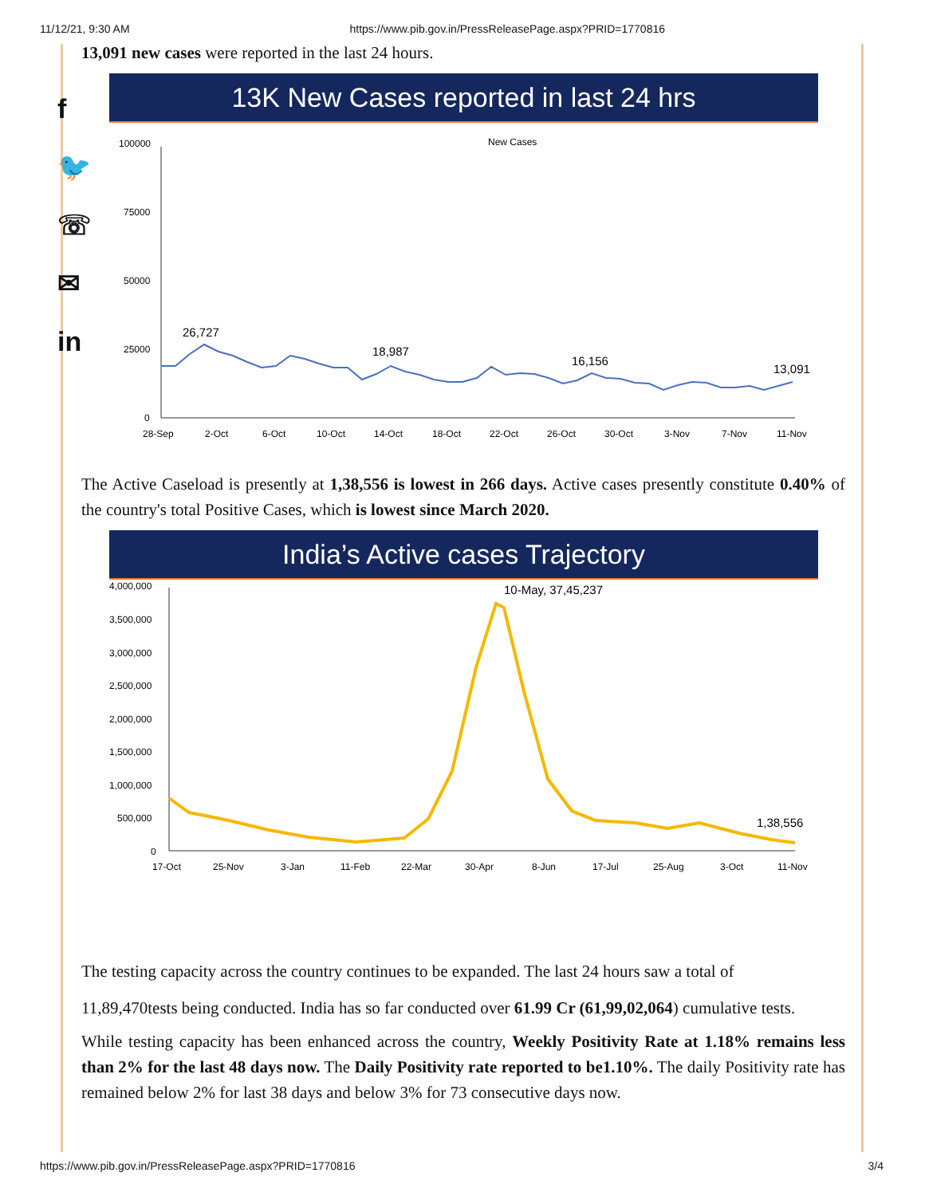11/12/21, 9:30 AM https://www.pib.gov.in/PressReleasePage.aspx?PRID=1770816
f
🐦
☏
✉
in
13,091 new cases were reported in the last 24 hours.
13K New Cases reported in last 24 hrs
New Cases
100000
75000
50000
25000
0
26,727
18,987
16,156
13,091
28-Sep
2-Oct
6-Oct
10-Oct
14-Oct
18-Oct
22-Oct
26-Oct
30-Oct
3-Nov
7-Nov
11-Nov
The Active Caseload is presently at 1,38,556 is lowest in 266 days. Active cases presently constitute 0.40% of the country's total Positive Cases, which is lowest since March 2020.
India’s Active cases Trajectory
4,000,000
3,500,000
3,000,000
2,500,000
2,000,000
1,500,000
1,000,000
500,000
0
10-May, 37,45,237
1,38,556
17-Oct
25-Nov
3-Jan
11-Feb
22-Mar
30-Apr
8-Jun
17-Jul
25-Aug
3-Oct
11-Nov
The testing capacity across the country continues to be expanded. The last 24 hours saw a total of
11,89,470tests being conducted. India has so far conducted over 61.99 Cr (61,99,02,064) cumulative tests.
While testing capacity has been enhanced across the country, Weekly Positivity Rate at 1.18% remains less than 2% for the last 48 days now. The Daily Positivity rate reported to be1.10%. The daily Positivity rate has remained below 2% for last 38 days and below 3% for 73 consecutive days now.
https://www.pib.gov.in/PressReleasePage.aspx?PRID=1770816 3/4